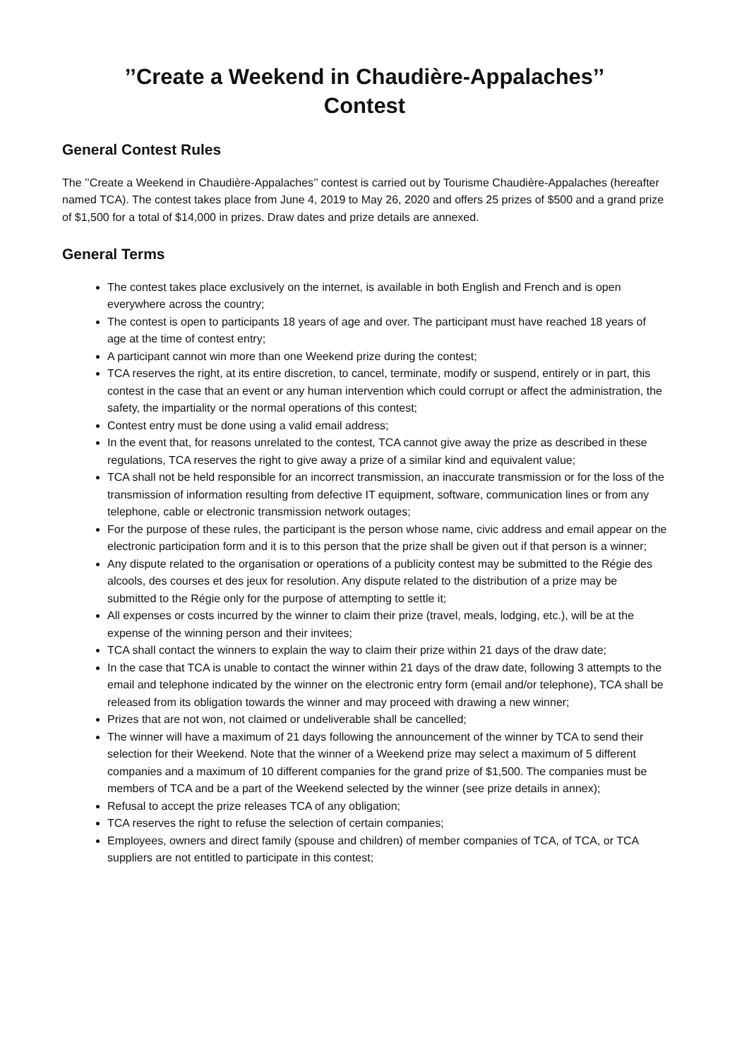’’Create a Weekend in Chaudière-Appalaches’’
Contest
General Contest Rules
The ’’Create a Weekend in Chaudière-Appalaches’’ contest is carried out by Tourisme Chaudière-Appalaches (hereafter named TCA). The contest takes place from June 4, 2019 to May 26, 2020 and offers 25 prizes of $500 and a grand prize of $1,500 for a total of $14,000 in prizes. Draw dates and prize details are annexed.
General Terms
The contest takes place exclusively on the internet, is available in both English and French and is open everywhere across the country;
The contest is open to participants 18 years of age and over. The participant must have reached 18 years of age at the time of contest entry;
A participant cannot win more than one Weekend prize during the contest;
TCA reserves the right, at its entire discretion, to cancel, terminate, modify or suspend, entirely or in part, this contest in the case that an event or any human intervention which could corrupt or affect the administration, the safety, the impartiality or the normal operations of this contest;
Contest entry must be done using a valid email address;
In the event that, for reasons unrelated to the contest, TCA cannot give away the prize as described in these regulations, TCA reserves the right to give away a prize of a similar kind and equivalent value;
TCA shall not be held responsible for an incorrect transmission, an inaccurate transmission or for the loss of the transmission of information resulting from defective IT equipment, software, communication lines or from any telephone, cable or electronic transmission network outages;
For the purpose of these rules, the participant is the person whose name, civic address and email appear on the electronic participation form and it is to this person that the prize shall be given out if that person is a winner;
Any dispute related to the organisation or operations of a publicity contest may be submitted to the Régie des alcools, des courses et des jeux for resolution. Any dispute related to the distribution of a prize may be submitted to the Régie only for the purpose of attempting to settle it;
All expenses or costs incurred by the winner to claim their prize (travel, meals, lodging, etc.), will be at the expense of the winning person and their invitees;
TCA shall contact the winners to explain the way to claim their prize within 21 days of the draw date;
In the case that TCA is unable to contact the winner within 21 days of the draw date, following 3 attempts to the email and telephone indicated by the winner on the electronic entry form (email and/or telephone), TCA shall be released from its obligation towards the winner and may proceed with drawing a new winner;
Prizes that are not won, not claimed or undeliverable shall be cancelled;
The winner will have a maximum of 21 days following the announcement of the winner by TCA to send their selection for their Weekend. Note that the winner of a Weekend prize may select a maximum of 5 different companies and a maximum of 10 different companies for the grand prize of $1,500. The companies must be members of TCA and be a part of the Weekend selected by the winner (see prize details in annex);
Refusal to accept the prize releases TCA of any obligation;
TCA reserves the right to refuse the selection of certain companies;
Employees, owners and direct family (spouse and children) of member companies of TCA, of TCA, or TCA suppliers are not entitled to participate in this contest;